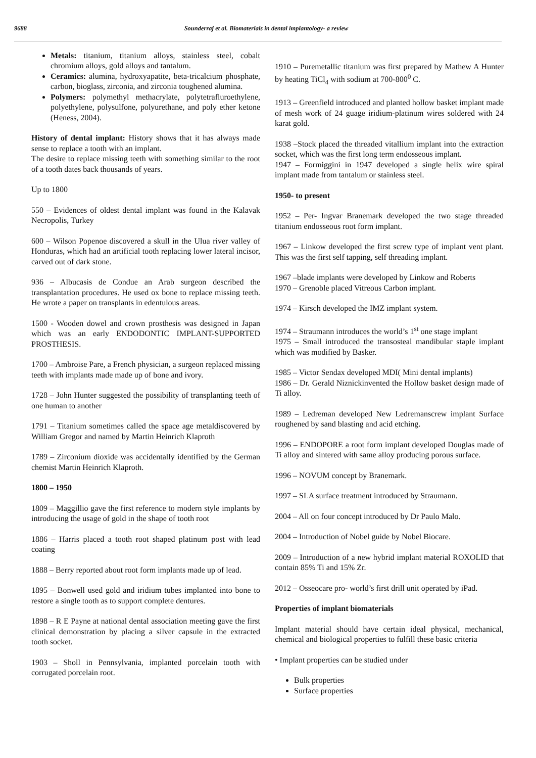9688 Sounderraj et al. Biomaterials in dental implantology- a review
Metals: titanium, titanium alloys, stainless steel, cobalt chromium alloys, gold alloys and tantalum.
Ceramics: alumina, hydroxyapatite, beta-tricalcium phosphate, carbon, bioglass, zirconia, and zirconia toughened alumina.
Polymers: polymethyl methacrylate, polytetrafluroethylene, polyethylene, polysulfone, polyurethane, and poly ether ketone (Heness, 2004).
History of dental implant: History shows that it has always made sense to replace a tooth with an implant.
The desire to replace missing teeth with something similar to the root of a tooth dates back thousands of years.
Up to 1800
550 – Evidences of oldest dental implant was found in the Kalavak Necropolis, Turkey
600 – Wilson Popenoe discovered a skull in the Ulua river valley of Honduras, which had an artificial tooth replacing lower lateral incisor, carved out of dark stone.
936 – Albucasis de Condue an Arab surgeon described the transplantation procedures. He used ox bone to replace missing teeth. He wrote a paper on transplants in edentulous areas.
1500 - Wooden dowel and crown prosthesis was designed in Japan which was an early ENDODONTIC IMPLANT-SUPPORTED PROSTHESIS.
1700 – Ambroise Pare, a French physician, a surgeon replaced missing teeth with implants made made up of bone and ivory.
1728 – John Hunter suggested the possibility of transplanting teeth of one human to another
1791 – Titanium sometimes called the space age metaldiscovered by William Gregor and named by Martin Heinrich Klaproth
1789 – Zirconium dioxide was accidentally identified by the German chemist Martin Heinrich Klaproth.
1800 – 1950
1809 – Maggillio gave the first reference to modern style implants by introducing the usage of gold in the shape of tooth root
1886 – Harris placed a tooth root shaped platinum post with lead coating
1888 – Berry reported about root form implants made up of lead.
1895 – Bonwell used gold and iridium tubes implanted into bone to restore a single tooth as to support complete dentures.
1898 – R E Payne at national dental association meeting gave the first clinical demonstration by placing a silver capsule in the extracted tooth socket.
1903 – Sholl in Pennsylvania, implanted porcelain tooth with corrugated porcelain root.
1910 – Puremetallic titanium was first prepared by Mathew A Hunter by heating TiCl<sub>4</sub> with sodium at 700-800<sup>0</sup> C.
1913 – Greenfield introduced and planted hollow basket implant made of mesh work of 24 guage iridium-platinum wires soldered with 24 karat gold.
1938 –Stock placed the threaded vitallium implant into the extraction socket, which was the first long term endosseous implant.
1947 – Formiggini in 1947 developed a single helix wire spiral implant made from tantalum or stainless steel.
1950- to present
1952 – Per- Ingvar Branemark developed the two stage threaded titanium endosseous root form implant.
1967 – Linkow developed the first screw type of implant vent plant. This was the first self tapping, self threading implant.
1967 –blade implants were developed by Linkow and Roberts
1970 – Grenoble placed Vitreous Carbon implant.
1974 – Kirsch developed the IMZ implant system.
1974 – Straumann introduces the world’s 1<sup>st</sup> one stage implant
1975 – Small introduced the transosteal mandibular staple implant which was modified by Basker.
1985 – Victor Sendax developed MDI( Mini dental implants)
1986 – Dr. Gerald Niznickinvented the Hollow basket design made of Ti alloy.
1989 – Ledreman developed New Ledremanscrew implant Surface roughened by sand blasting and acid etching.
1996 – ENDOPORE a root form implant developed Douglas made of Ti alloy and sintered with same alloy producing porous surface.
1996 – NOVUM concept by Branemark.
1997 – SLA surface treatment introduced by Straumann.
2004 – All on four concept introduced by Dr Paulo Malo.
2004 – Introduction of Nobel guide by Nobel Biocare.
2009 – Introduction of a new hybrid implant material ROXOLID that contain 85% Ti and 15% Zr.
2012 – Osseocare pro- world’s first drill unit operated by iPad.
Properties of implant biomaterials
Implant material should have certain ideal physical, mechanical, chemical and biological properties to fulfill these basic criteria
• Implant properties can be studied under
Bulk properties
Surface properties